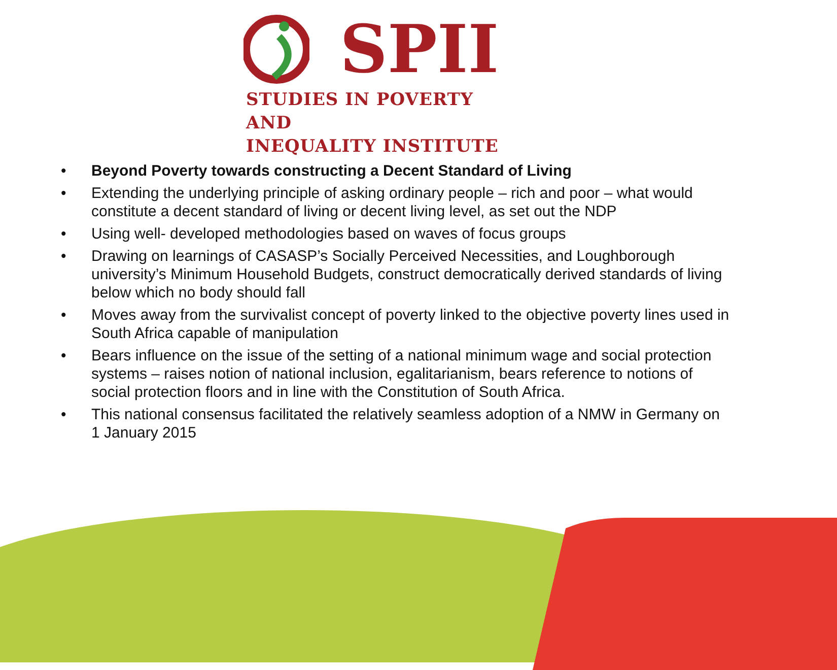SPII
STUDIES IN POVERTY AND
INEQUALITY INSTITUTE
• Beyond Poverty towards constructing a Decent Standard of Living
• Extending the underlying principle of asking ordinary people – rich and poor – what would constitute a decent standard of living or decent living level, as set out the NDP
• Using well- developed methodologies based on waves of focus groups
• Drawing on learnings of CASASP’s Socially Perceived Necessities, and Loughborough university’s Minimum Household Budgets, construct democratically derived standards of living below which no body should fall
• Moves away from the survivalist concept of poverty linked to the objective poverty lines used in South Africa capable of manipulation
• Bears influence on the issue of the setting of a national minimum wage and social protection systems – raises notion of national inclusion, egalitarianism, bears reference to notions of social protection floors and in line with the Constitution of South Africa.
• This national consensus facilitated the relatively seamless adoption of a NMW in Germany on 1 January 2015